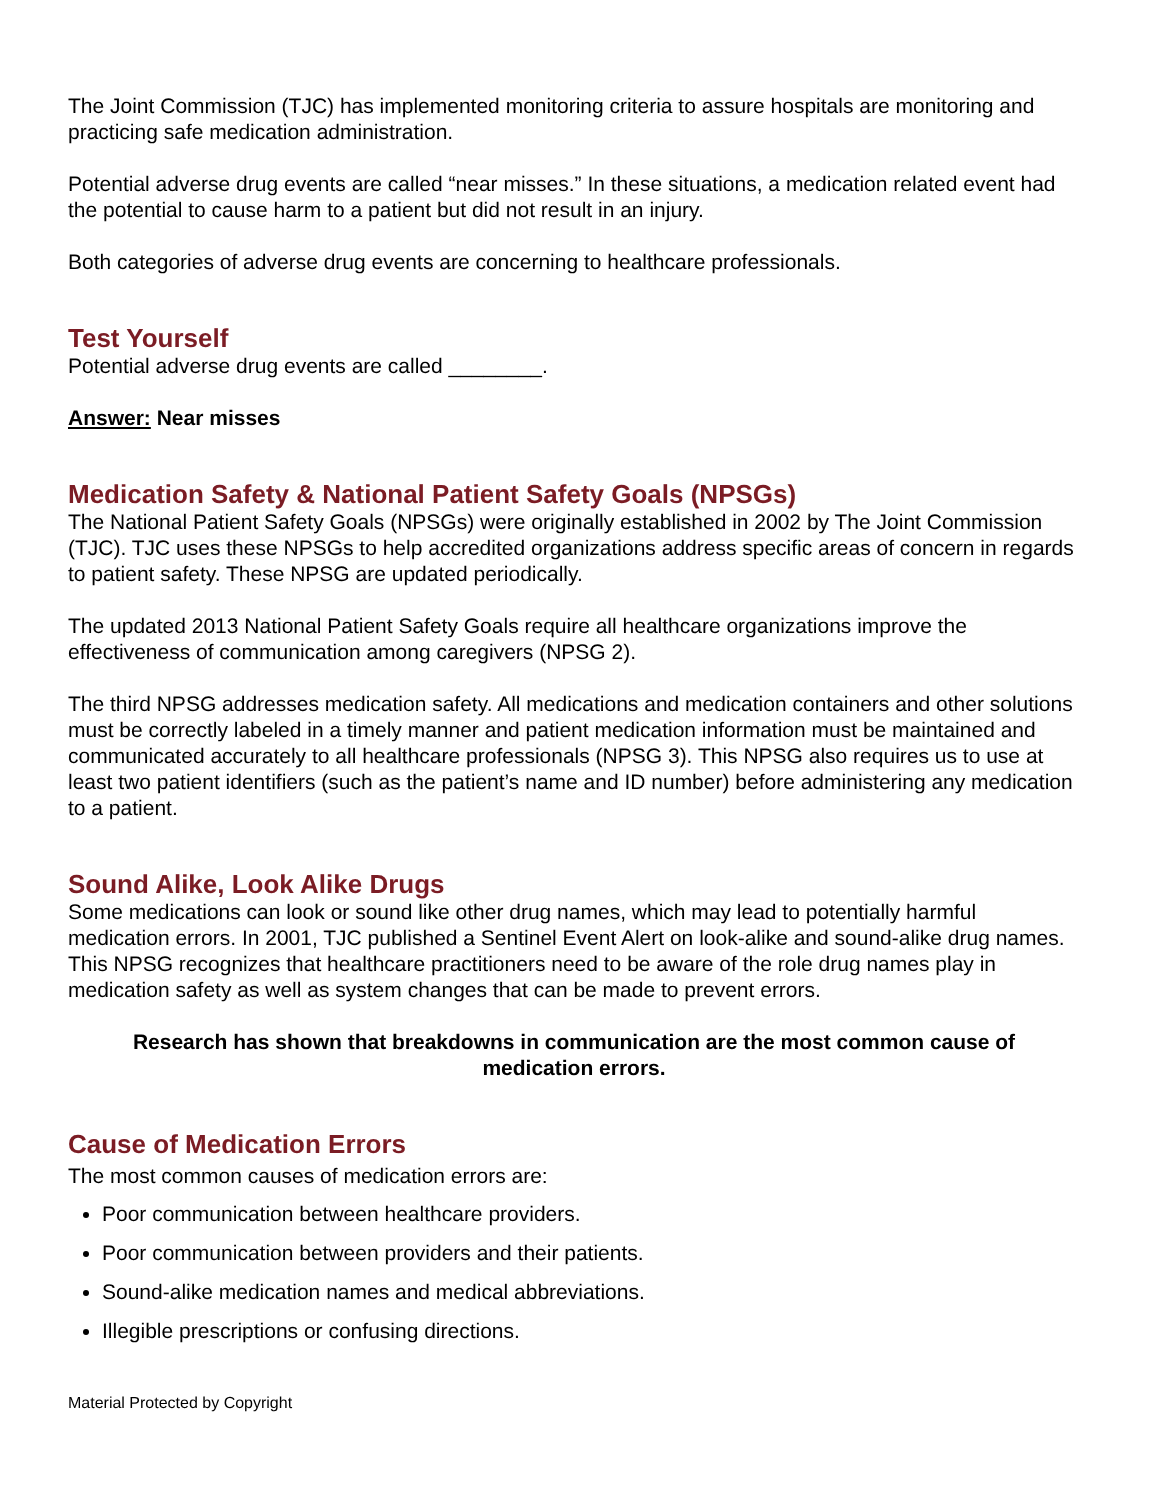The Joint Commission (TJC) has implemented monitoring criteria to assure hospitals are monitoring and practicing safe medication administration.
Potential adverse drug events are called “near misses.” In these situations, a medication related event had the potential to cause harm to a patient but did not result in an injury.
Both categories of adverse drug events are concerning to healthcare professionals.
Test Yourself
Potential adverse drug events are called ________.
Answer: Near misses
Medication Safety & National Patient Safety Goals (NPSGs)
The National Patient Safety Goals (NPSGs) were originally established in 2002 by The Joint Commission (TJC). TJC uses these NPSGs to help accredited organizations address specific areas of concern in regards to patient safety. These NPSG are updated periodically.
The updated 2013 National Patient Safety Goals require all healthcare organizations improve the effectiveness of communication among caregivers (NPSG 2).
The third NPSG addresses medication safety. All medications and medication containers and other solutions must be correctly labeled in a timely manner and patient medication information must be maintained and communicated accurately to all healthcare professionals (NPSG 3). This NPSG also requires us to use at least two patient identifiers (such as the patient’s name and ID number) before administering any medication to a patient.
Sound Alike, Look Alike Drugs
Some medications can look or sound like other drug names, which may lead to potentially harmful medication errors. In 2001, TJC published a Sentinel Event Alert on look-alike and sound-alike drug names. This NPSG recognizes that healthcare practitioners need to be aware of the role drug names play in medication safety as well as system changes that can be made to prevent errors.
Research has shown that breakdowns in communication are the most common cause of medication errors.
Cause of Medication Errors
The most common causes of medication errors are:
Poor communication between healthcare providers.
Poor communication between providers and their patients.
Sound-alike medication names and medical abbreviations.
Illegible prescriptions or confusing directions.
Material Protected by Copyright